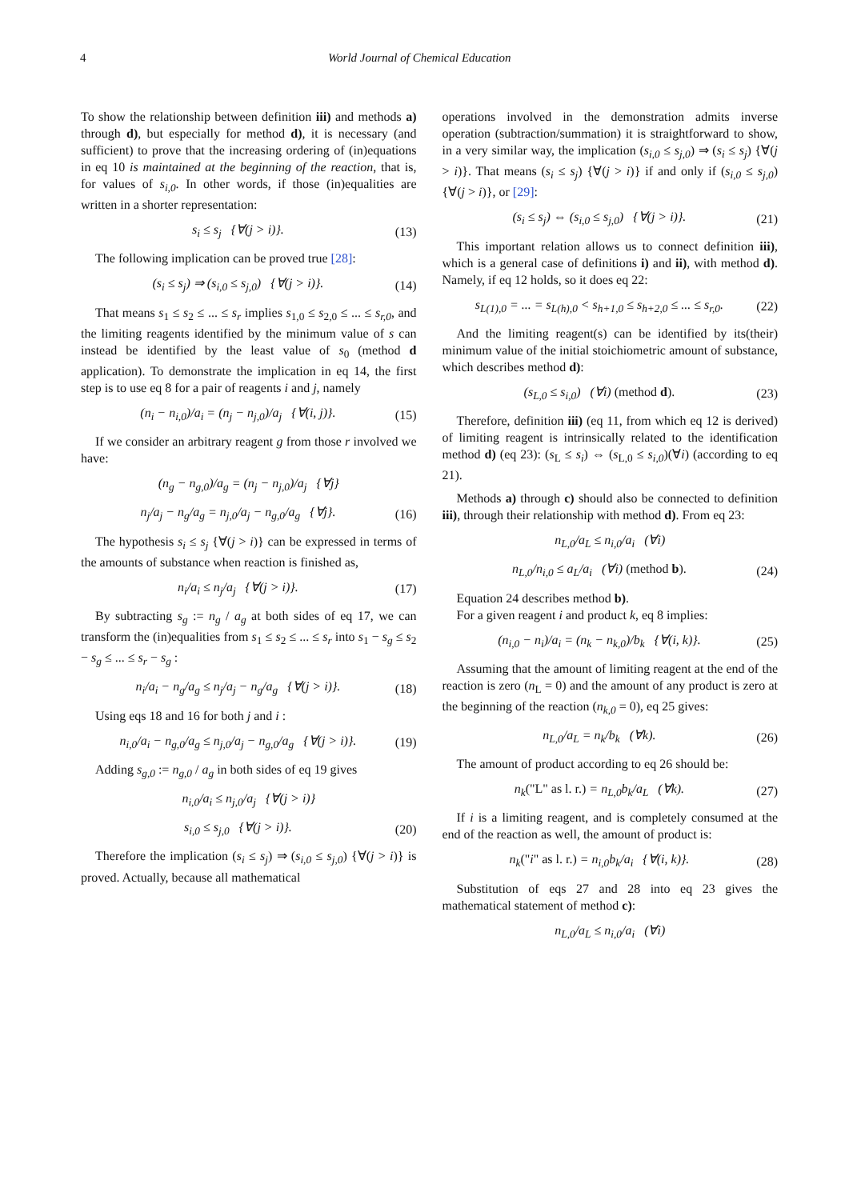4 World Journal of Chemical Education
To show the relationship between definition iii) and methods a) through d), but especially for method d), it is necessary (and sufficient) to prove that the increasing ordering of (in)equations in eq 10 is maintained at the beginning of the reaction, that is, for values of s<sub>i,0</sub>. In other words, if those (in)equalities are written in a shorter representation:
s<sub>i</sub> ≤ s<sub>j</sub> {∀(j > i)}. (13)
The following implication can be proved true [28]:
(s<sub>i</sub> ≤ s<sub>j</sub>) ⇒ (s<sub>i,0</sub> ≤ s<sub>j,0</sub>) {∀(j > i)}. (14)
That means s<sub>1</sub> ≤ s<sub>2</sub> ≤ ... ≤ s<sub>r</sub> implies s<sub>1,0</sub> ≤ s<sub>2,0</sub> ≤ ... ≤ s<sub>r,0</sub>, and the limiting reagents identified by the minimum value of s can instead be identified by the least value of s<sub>0</sub> (method d application). To demonstrate the implication in eq 14, the first step is to use eq 8 for a pair of reagents i and j, namely
(n<sub>i</sub> − n<sub>i,0</sub>)/a<sub>i</sub> = (n<sub>j</sub> − n<sub>j,0</sub>)/a<sub>j</sub> {∀(i, j)}. (15)
If we consider an arbitrary reagent g from those r involved we have:
(n<sub>g</sub> − n<sub>g,0</sub>)/a<sub>g</sub> = (n<sub>j</sub> − n<sub>j,0</sub>)/a<sub>j</sub> {∀j}
n<sub>j</sub>/a<sub>j</sub> − n<sub>g</sub>/a<sub>g</sub> = n<sub>j,0</sub>/a<sub>j</sub> − n<sub>g,0</sub>/a<sub>g</sub> {∀j}. (16)
The hypothesis s<sub>i</sub> ≤ s<sub>j</sub> {∀(j > i)} can be expressed in terms of the amounts of substance when reaction is finished as,
n<sub>i</sub>/a<sub>i</sub> ≤ n<sub>j</sub>/a<sub>j</sub> {∀(j > i)}. (17)
By subtracting s<sub>g</sub> := n<sub>g</sub> / a<sub>g</sub> at both sides of eq 17, we can transform the (in)equalities from s<sub>1</sub> ≤ s<sub>2</sub> ≤ ... ≤ s<sub>r</sub> into s<sub>1</sub> − s<sub>g</sub> ≤ s<sub>2</sub> − s<sub>g</sub> ≤ ... ≤ s<sub>r</sub> − s<sub>g</sub> :
n<sub>i</sub>/a<sub>i</sub> − n<sub>g</sub>/a<sub>g</sub> ≤ n<sub>j</sub>/a<sub>j</sub> − n<sub>g</sub>/a<sub>g</sub> {∀(j > i)}. (18)
Using eqs 18 and 16 for both j and i :
n<sub>i,0</sub>/a<sub>i</sub> − n<sub>g,0</sub>/a<sub>g</sub> ≤ n<sub>j,0</sub>/a<sub>j</sub> − n<sub>g,0</sub>/a<sub>g</sub> {∀(j > i)}. (19)
Adding s<sub>g,0</sub> := n<sub>g,0</sub> / a<sub>g</sub> in both sides of eq 19 gives
n<sub>i,0</sub>/a<sub>i</sub> ≤ n<sub>j,0</sub>/a<sub>j</sub> {∀(j > i)}
s<sub>i,0</sub> ≤ s<sub>j,0</sub> {∀(j > i)}. (20)
Therefore the implication (s<sub>i</sub> ≤ s<sub>j</sub>) ⇒ (s<sub>i,0</sub> ≤ s<sub>j,0</sub>) {∀(j > i)} is proved. Actually, because all mathematical
operations involved in the demonstration admits inverse operation (subtraction/summation) it is straightforward to show, in a very similar way, the implication (s<sub>i,0</sub> ≤ s<sub>j,0</sub>) ⇒ (s<sub>i</sub> ≤ s<sub>j</sub>) {∀(j > i)}. That means (s<sub>i</sub> ≤ s<sub>j</sub>) {∀(j > i)} if and only if (s<sub>i,0</sub> ≤ s<sub>j,0</sub>) {∀(j > i)}, or [29]:
(s<sub>i</sub> ≤ s<sub>j</sub>) ⇔ (s<sub>i,0</sub> ≤ s<sub>j,0</sub>) {∀(j > i)}. (21)
This important relation allows us to connect definition iii), which is a general case of definitions i) and ii), with method d). Namely, if eq 12 holds, so it does eq 22:
s<sub>L(1),0</sub> = ... = s<sub>L(h),0</sub> < s<sub>h+1,0</sub> ≤ s<sub>h+2,0</sub> ≤ ... ≤ s<sub>r,0</sub>. (22)
And the limiting reagent(s) can be identified by its(their) minimum value of the initial stoichiometric amount of substance, which describes method d):
(s<sub>L,0</sub> ≤ s<sub>i,0</sub>) (∀i) (method d). (23)
Therefore, definition iii) (eq 11, from which eq 12 is derived) of limiting reagent is intrinsically related to the identification method d) (eq 23): (s<sub>L</sub> ≤ s<sub>i</sub>) ⇔ (s<sub>L,0</sub> ≤ s<sub>i,0</sub>)(∀i) (according to eq 21).
Methods a) through c) should also be connected to definition iii), through their relationship with method d). From eq 23:
n<sub>L,0</sub>/a<sub>L</sub> ≤ n<sub>i,0</sub>/a<sub>i</sub> (∀i)
n<sub>L,0</sub>/n<sub>i,0</sub> ≤ a<sub>L</sub>/a<sub>i</sub> (∀i) (method b). (24)
Equation 24 describes method b).
For a given reagent i and product k, eq 8 implies:
(n<sub>i,0</sub> − n<sub>i</sub>)/a<sub>i</sub> = (n<sub>k</sub> − n<sub>k,0</sub>)/b<sub>k</sub> {∀(i, k)}. (25)
Assuming that the amount of limiting reagent at the end of the reaction is zero (n<sub>L</sub> = 0) and the amount of any product is zero at the beginning of the reaction (n<sub>k,0</sub> = 0), eq 25 gives:
n<sub>L,0</sub>/a<sub>L</sub> = n<sub>k</sub>/b<sub>k</sub> (∀k). (26)
The amount of product according to eq 26 should be:
n<sub>k</sub>("L" as l. r.) = n<sub>L,0</sub>b<sub>k</sub>/a<sub>L</sub> (∀k). (27)
If i is a limiting reagent, and is completely consumed at the end of the reaction as well, the amount of product is:
n<sub>k</sub>("i" as l. r.) = n<sub>i,0</sub>b<sub>k</sub>/a<sub>i</sub> {∀(i, k)}. (28)
Substitution of eqs 27 and 28 into eq 23 gives the mathematical statement of method c):
n<sub>L,0</sub>/a<sub>L</sub> ≤ n<sub>i,0</sub>/a<sub>i</sub> (∀i)